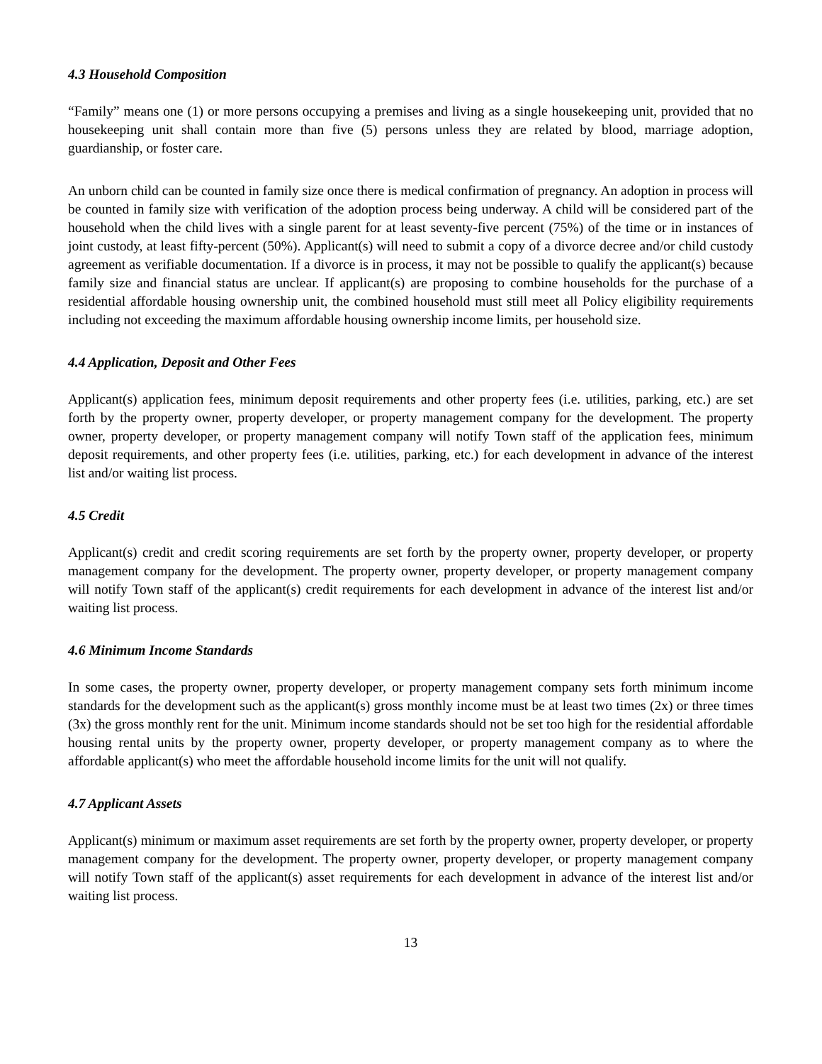4.3 Household Composition
“Family” means one (1) or more persons occupying a premises and living as a single housekeeping unit, provided that no housekeeping unit shall contain more than five (5) persons unless they are related by blood, marriage adoption, guardianship, or foster care.
An unborn child can be counted in family size once there is medical confirmation of pregnancy. An adoption in process will be counted in family size with verification of the adoption process being underway. A child will be considered part of the household when the child lives with a single parent for at least seventy-five percent (75%) of the time or in instances of joint custody, at least fifty-percent (50%). Applicant(s) will need to submit a copy of a divorce decree and/or child custody agreement as verifiable documentation. If a divorce is in process, it may not be possible to qualify the applicant(s) because family size and financial status are unclear. If applicant(s) are proposing to combine households for the purchase of a residential affordable housing ownership unit, the combined household must still meet all Policy eligibility requirements including not exceeding the maximum affordable housing ownership income limits, per household size.
4.4 Application, Deposit and Other Fees
Applicant(s) application fees, minimum deposit requirements and other property fees (i.e. utilities, parking, etc.) are set forth by the property owner, property developer, or property management company for the development. The property owner, property developer, or property management company will notify Town staff of the application fees, minimum deposit requirements, and other property fees (i.e. utilities, parking, etc.) for each development in advance of the interest list and/or waiting list process.
4.5 Credit
Applicant(s) credit and credit scoring requirements are set forth by the property owner, property developer, or property management company for the development. The property owner, property developer, or property management company will notify Town staff of the applicant(s) credit requirements for each development in advance of the interest list and/or waiting list process.
4.6 Minimum Income Standards
In some cases, the property owner, property developer, or property management company sets forth minimum income standards for the development such as the applicant(s) gross monthly income must be at least two times (2x) or three times (3x) the gross monthly rent for the unit. Minimum income standards should not be set too high for the residential affordable housing rental units by the property owner, property developer, or property management company as to where the affordable applicant(s) who meet the affordable household income limits for the unit will not qualify.
4.7 Applicant Assets
Applicant(s) minimum or maximum asset requirements are set forth by the property owner, property developer, or property management company for the development. The property owner, property developer, or property management company will notify Town staff of the applicant(s) asset requirements for each development in advance of the interest list and/or waiting list process.
13